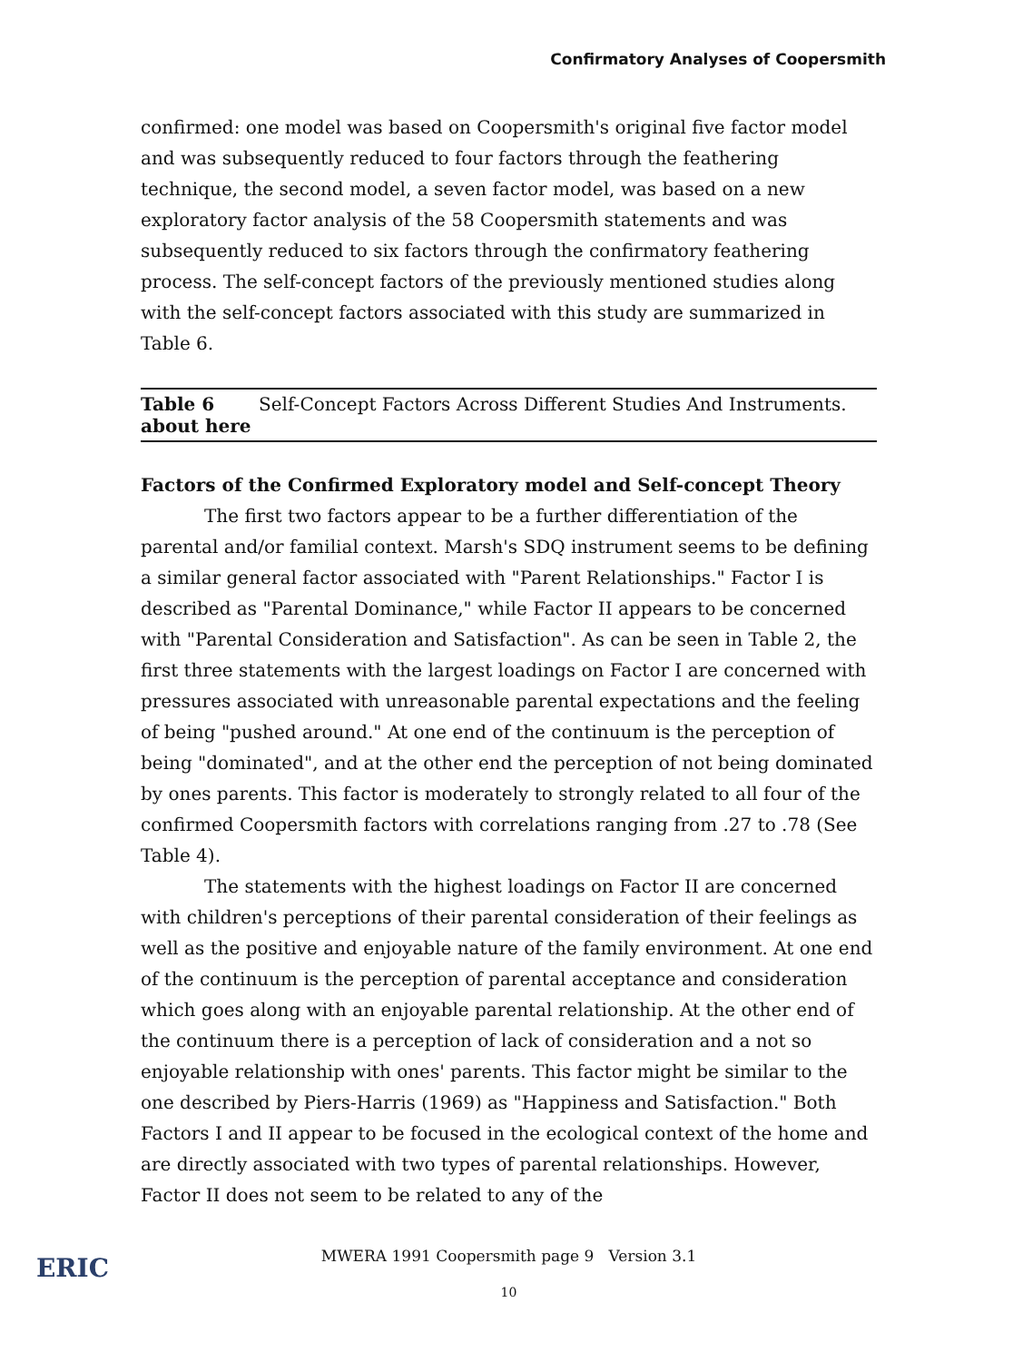Confirmatory Analyses of Coopersmith
confirmed: one model was based on Coopersmith's original five factor model and was subsequently reduced to four factors through the feathering technique, the second model, a seven factor model, was based on a new exploratory factor analysis of the 58 Coopersmith statements and was subsequently reduced to six factors through the confirmatory feathering process. The self-concept factors of the previously mentioned studies along with the self-concept factors associated with this study are summarized in Table 6.
Table 6 about here Self-Concept Factors Across Different Studies And Instruments.
Factors of the Confirmed Exploratory model and Self-concept Theory
The first two factors appear to be a further differentiation of the parental and/or familial context. Marsh's SDQ instrument seems to be defining a similar general factor associated with "Parent Relationships." Factor I is described as "Parental Dominance," while Factor II appears to be concerned with "Parental Consideration and Satisfaction". As can be seen in Table 2, the first three statements with the largest loadings on Factor I are concerned with pressures associated with unreasonable parental expectations and the feeling of being "pushed around." At one end of the continuum is the perception of being "dominated", and at the other end the perception of not being dominated by ones parents. This factor is moderately to strongly related to all four of the confirmed Coopersmith factors with correlations ranging from .27 to .78 (See Table 4).
The statements with the highest loadings on Factor II are concerned with children's perceptions of their parental consideration of their feelings as well as the positive and enjoyable nature of the family environment. At one end of the continuum is the perception of parental acceptance and consideration which goes along with an enjoyable parental relationship. At the other end of the continuum there is a perception of lack of consideration and a not so enjoyable relationship with ones' parents. This factor might be similar to the one described by Piers-Harris (1969) as "Happiness and Satisfaction." Both Factors I and II appear to be focused in the ecological context of the home and are directly associated with two types of parental relationships. However, Factor II does not seem to be related to any of the
MWERA 1991 Coopersmith page 9 Version 3.1
10
ERIC